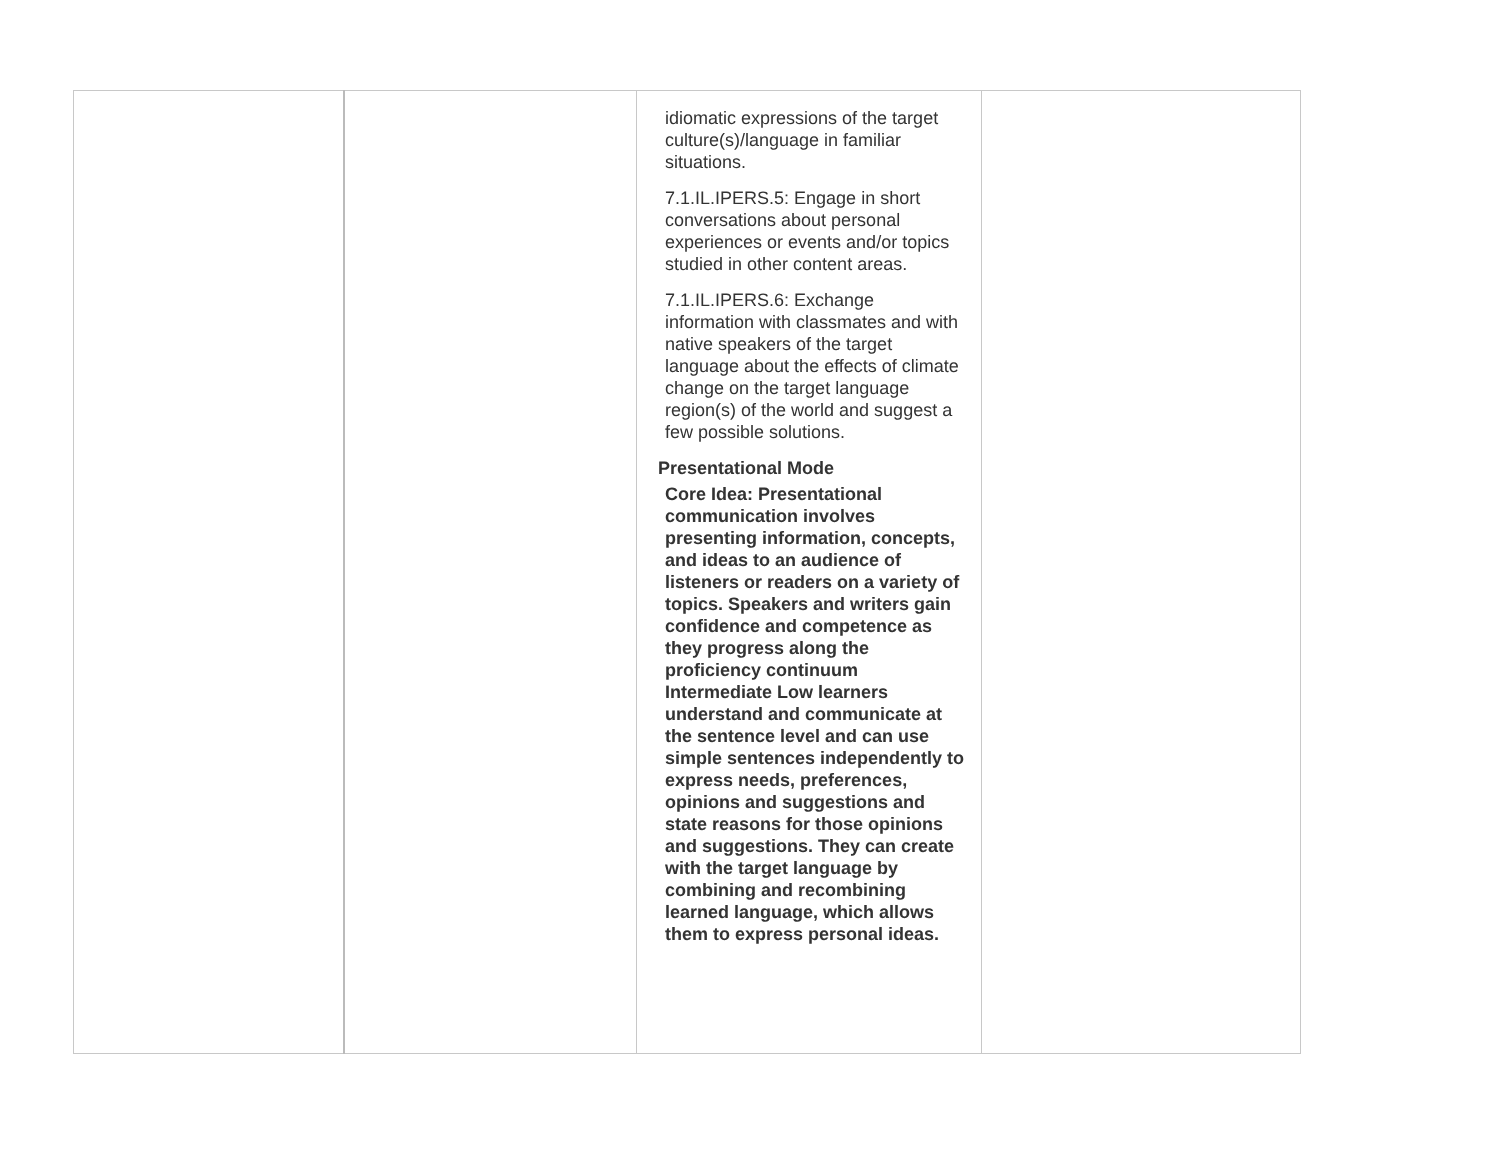| | | idiomatic expressions of the target culture(s)/language in familiar situations. 7.1.IL.IPERS.5: Engage in short conversations about personal experiences or events and/or topics studied in other content areas. 7.1.IL.IPERS.6: Exchange information with classmates and with native speakers of the target language about the effects of climate change on the target language region(s) of the world and suggest a few possible solutions. Presentational Mode Core Idea: Presentational communication involves presenting information, concepts, and ideas to an audience of listeners or readers on a variety of topics. Speakers and writers gain confidence and competence as they progress along the proficiency continuum Intermediate Low learners understand and communicate at the sentence level and can use simple sentences independently to express needs, preferences, opinions and suggestions and state reasons for those opinions and suggestions. They can create with the target language by combining and recombining learned language, which allows them to express personal ideas. | |